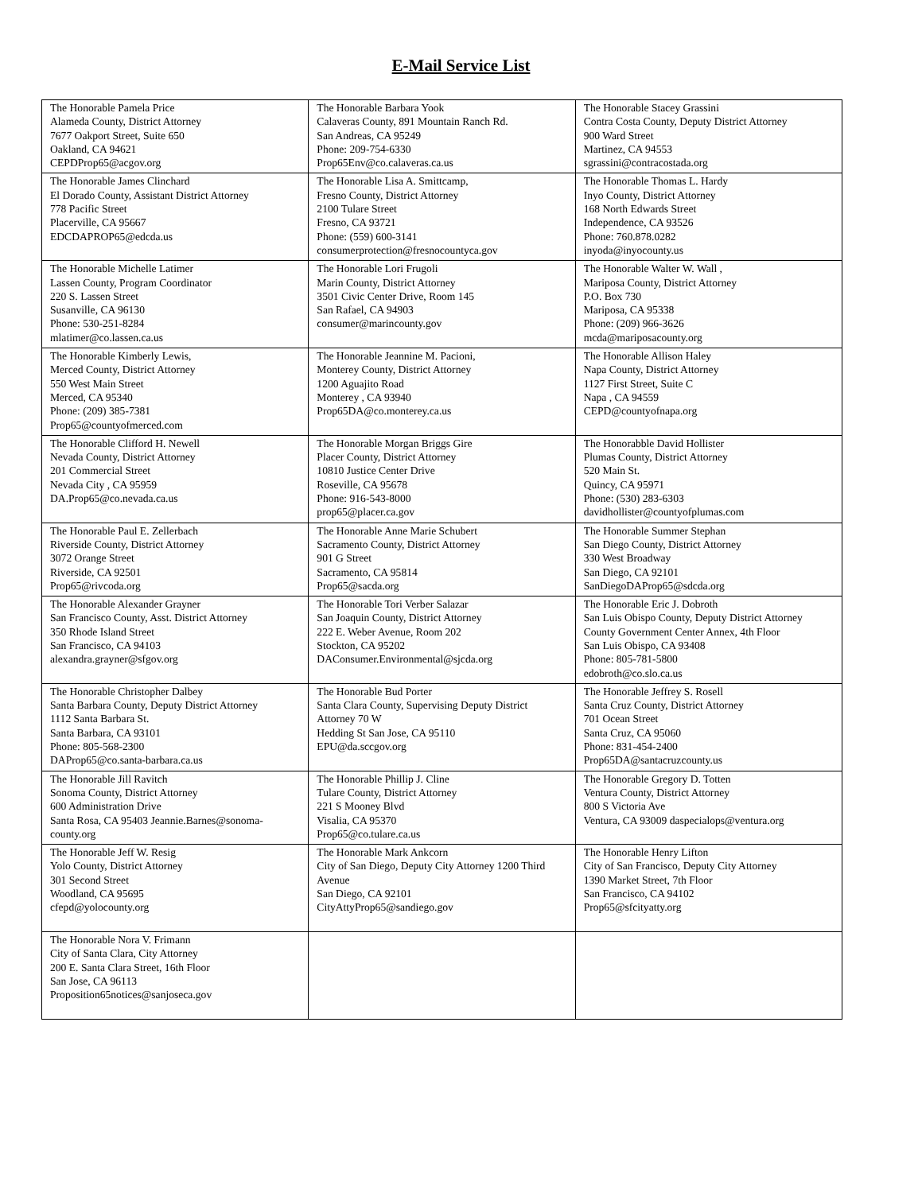E-Mail Service List
| The Honorable Pamela Price Alameda County, District Attorney 7677 Oakport Street, Suite 650 Oakland, CA 94621 CEPDProp65@acgov.org | The Honorable Barbara Yook Calaveras County, 891 Mountain Ranch Rd. San Andreas, CA 95249 Phone: 209-754-6330 Prop65Env@co.calaveras.ca.us | The Honorable Stacey Grassini Contra Costa County, Deputy District Attorney 900 Ward Street Martinez, CA 94553 sgrassini@contracostada.org |
| The Honorable James Clinchard El Dorado County, Assistant District Attorney 778 Pacific Street Placerville, CA 95667 EDCDAPROP65@edcda.us | The Honorable Lisa A. Smittcamp, Fresno County, District Attorney 2100 Tulare Street Fresno, CA 93721 Phone: (559) 600-3141 consumerprotection@fresnocountyca.gov | The Honorable Thomas L. Hardy Inyo County, District Attorney 168 North Edwards Street Independence, CA 93526 Phone: 760.878.0282 inyoda@inyocounty.us |
| The Honorable Michelle Latimer Lassen County, Program Coordinator 220 S. Lassen Street Susanville, CA 96130 Phone: 530-251-8284 mlatimer@co.lassen.ca.us | The Honorable Lori Frugoli Marin County, District Attorney 3501 Civic Center Drive, Room 145 San Rafael, CA 94903 consumer@marincounty.gov | The Honorable Walter W. Wall , Mariposa County, District Attorney P.O. Box 730 Mariposa, CA 95338 Phone: (209) 966-3626 mcda@mariposacounty.org |
| The Honorable Kimberly Lewis, Merced County, District Attorney 550 West Main Street Merced, CA 95340 Phone: (209) 385-7381 Prop65@countyofmerced.com | The Honorable Jeannine M. Pacioni, Monterey County, District Attorney 1200 Aguajito Road Monterey , CA 93940 Prop65DA@co.monterey.ca.us | The Honorable Allison Haley Napa County, District Attorney 1127 First Street, Suite C Napa , CA 94559 CEPD@countyofnapa.org |
| The Honorable Clifford H. Newell Nevada County, District Attorney 201 Commercial Street Nevada City , CA 95959 DA.Prop65@co.nevada.ca.us | The Honorable Morgan Briggs Gire Placer County, District Attorney 10810 Justice Center Drive Roseville, CA 95678 Phone: 916-543-8000 prop65@placer.ca.gov | The Honorabble David Hollister Plumas County, District Attorney 520 Main St. Quincy, CA 95971 Phone: (530) 283-6303 davidhollister@countyofplumas.com |
| The Honorable Paul E. Zellerbach Riverside County, District Attorney 3072 Orange Street Riverside, CA 92501 Prop65@rivcoda.org | The Honorable Anne Marie Schubert Sacramento County, District Attorney 901 G Street Sacramento, CA 95814 Prop65@sacda.org | The Honorable Summer Stephan San Diego County, District Attorney 330 West Broadway San Diego, CA 92101 SanDiegoDAProp65@sdcda.org |
| The Honorable Alexander Grayner San Francisco County, Asst. District Attorney 350 Rhode Island Street San Francisco, CA 94103 alexandra.grayner@sfgov.org | The Honorable Tori Verber Salazar San Joaquin County, District Attorney 222 E. Weber Avenue, Room 202 Stockton, CA 95202 DAConsumer.Environmental@sjcda.org | The Honorable Eric J. Dobroth San Luis Obispo County, Deputy District Attorney County Government Center Annex, 4th Floor San Luis Obispo, CA 93408 Phone: 805-781-5800 edobroth@co.slo.ca.us |
| The Honorable Christopher Dalbey Santa Barbara County, Deputy District Attorney 1112 Santa Barbara St. Santa Barbara, CA 93101 Phone: 805-568-2300 DAProp65@co.santa-barbara.ca.us | The Honorable Bud Porter Santa Clara County, Supervising Deputy District Attorney 70 W Hedding St San Jose, CA 95110 EPU@da.sccgov.org | The Honorable Jeffrey S. Rosell Santa Cruz County, District Attorney 701 Ocean Street Santa Cruz, CA 95060 Phone: 831-454-2400 Prop65DA@santacruzcounty.us |
| The Honorable Jill Ravitch Sonoma County, District Attorney 600 Administration Drive Santa Rosa, CA 95403 Jeannie.Barnes@sonoma-county.org | The Honorable Phillip J. Cline Tulare County, District Attorney 221 S Mooney Blvd Visalia, CA 95370 Prop65@co.tulare.ca.us | The Honorable Gregory D. Totten Ventura County, District Attorney 800 S Victoria Ave Ventura, CA 93009 daspecialops@ventura.org |
| The Honorable Jeff W. Resig Yolo County, District Attorney 301 Second Street Woodland, CA 95695 cfepd@yolocounty.org | The Honorable Mark Ankcorn City of San Diego, Deputy City Attorney 1200 Third Avenue San Diego, CA 92101 CityAttyProp65@sandiego.gov | The Honorable Henry Lifton City of San Francisco, Deputy City Attorney 1390 Market Street, 7th Floor San Francisco, CA 94102 Prop65@sfcityatty.org |
| The Honorable Nora V. Frimann City of Santa Clara, City Attorney 200 E. Santa Clara Street, 16th Floor San Jose, CA 96113 Proposition65notices@sanjoseca.gov | | |